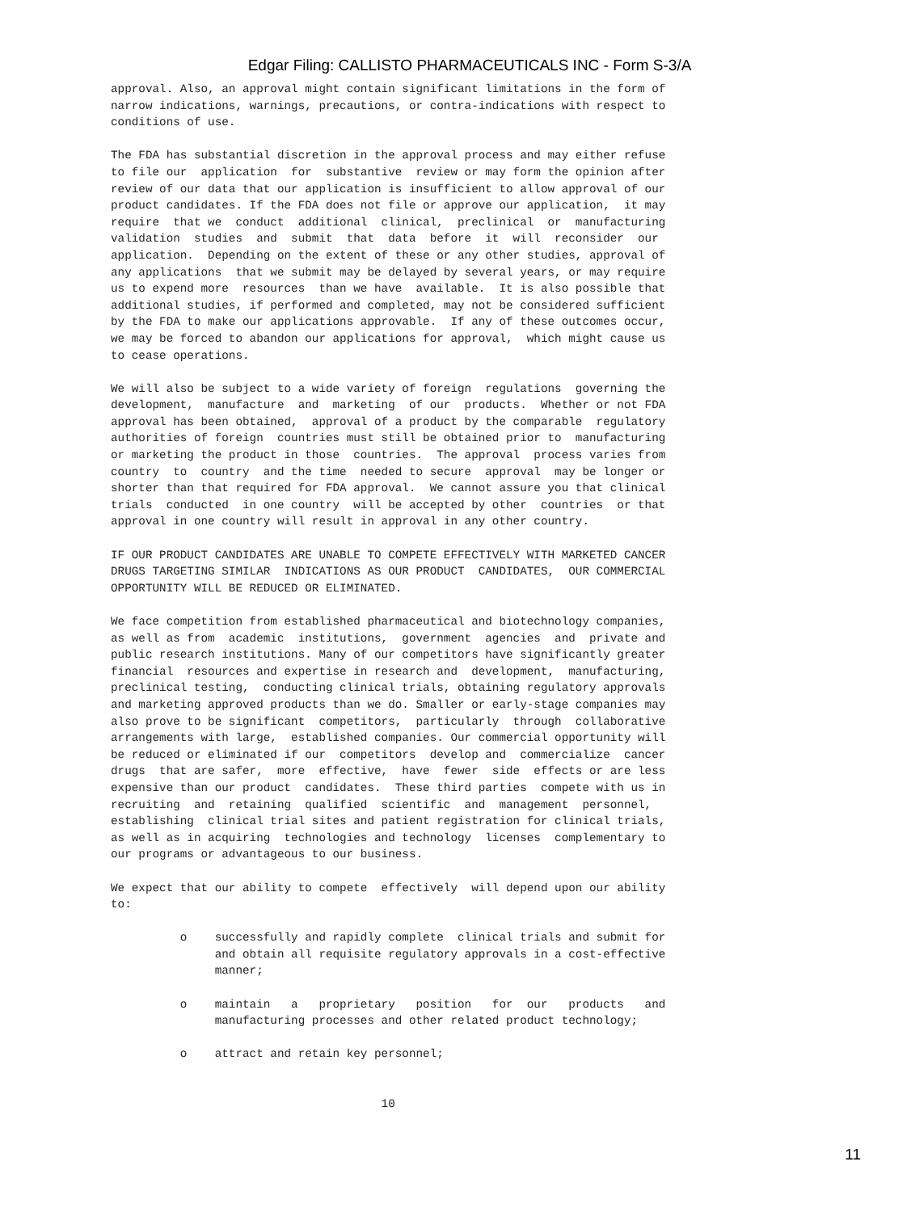Edgar Filing: CALLISTO PHARMACEUTICALS INC - Form S-3/A
approval. Also, an approval might contain significant limitations in the form of narrow indications, warnings, precautions, or contra-indications with respect to conditions of use. The FDA has substantial discretion in the approval process and may either refuse to file our application for substantive review or may form the opinion after review of our data that our application is insufficient to allow approval of our product candidates. If the FDA does not file or approve our application, it may require that we conduct additional clinical, preclinical or manufacturing validation studies and submit that data before it will reconsider our application. Depending on the extent of these or any other studies, approval of any applications that we submit may be delayed by several years, or may require us to expend more resources than we have available. It is also possible that additional studies, if performed and completed, may not be considered sufficient by the FDA to make our applications approvable. If any of these outcomes occur, we may be forced to abandon our applications for approval, which might cause us to cease operations. We will also be subject to a wide variety of foreign regulations governing the development, manufacture and marketing of our products. Whether or not FDA approval has been obtained, approval of a product by the comparable regulatory authorities of foreign countries must still be obtained prior to manufacturing or marketing the product in those countries. The approval process varies from country to country and the time needed to secure approval may be longer or shorter than that required for FDA approval. We cannot assure you that clinical trials conducted in one country will be accepted by other countries or that approval in one country will result in approval in any other country. IF OUR PRODUCT CANDIDATES ARE UNABLE TO COMPETE EFFECTIVELY WITH MARKETED CANCER DRUGS TARGETING SIMILAR INDICATIONS AS OUR PRODUCT CANDIDATES, OUR COMMERCIAL OPPORTUNITY WILL BE REDUCED OR ELIMINATED. We face competition from established pharmaceutical and biotechnology companies, as well as from academic institutions, government agencies and private and public research institutions. Many of our competitors have significantly greater financial resources and expertise in research and development, manufacturing, preclinical testing, conducting clinical trials, obtaining regulatory approvals and marketing approved products than we do. Smaller or early-stage companies may also prove to be significant competitors, particularly through collaborative arrangements with large, established companies. Our commercial opportunity will be reduced or eliminated if our competitors develop and commercialize cancer drugs that are safer, more effective, have fewer side effects or are less expensive than our product candidates. These third parties compete with us in recruiting and retaining qualified scientific and management personnel, establishing clinical trial sites and patient registration for clinical trials, as well as in acquiring technologies and technology licenses complementary to our programs or advantageous to our business. We expect that our ability to compete effectively will depend upon our ability to: o successfully and rapidly complete clinical trials and submit for and obtain all requisite regulatory approvals in a cost-effective manner; o maintain a proprietary position for our products and manufacturing processes and other related product technology; o attract and retain key personnel; 10
11